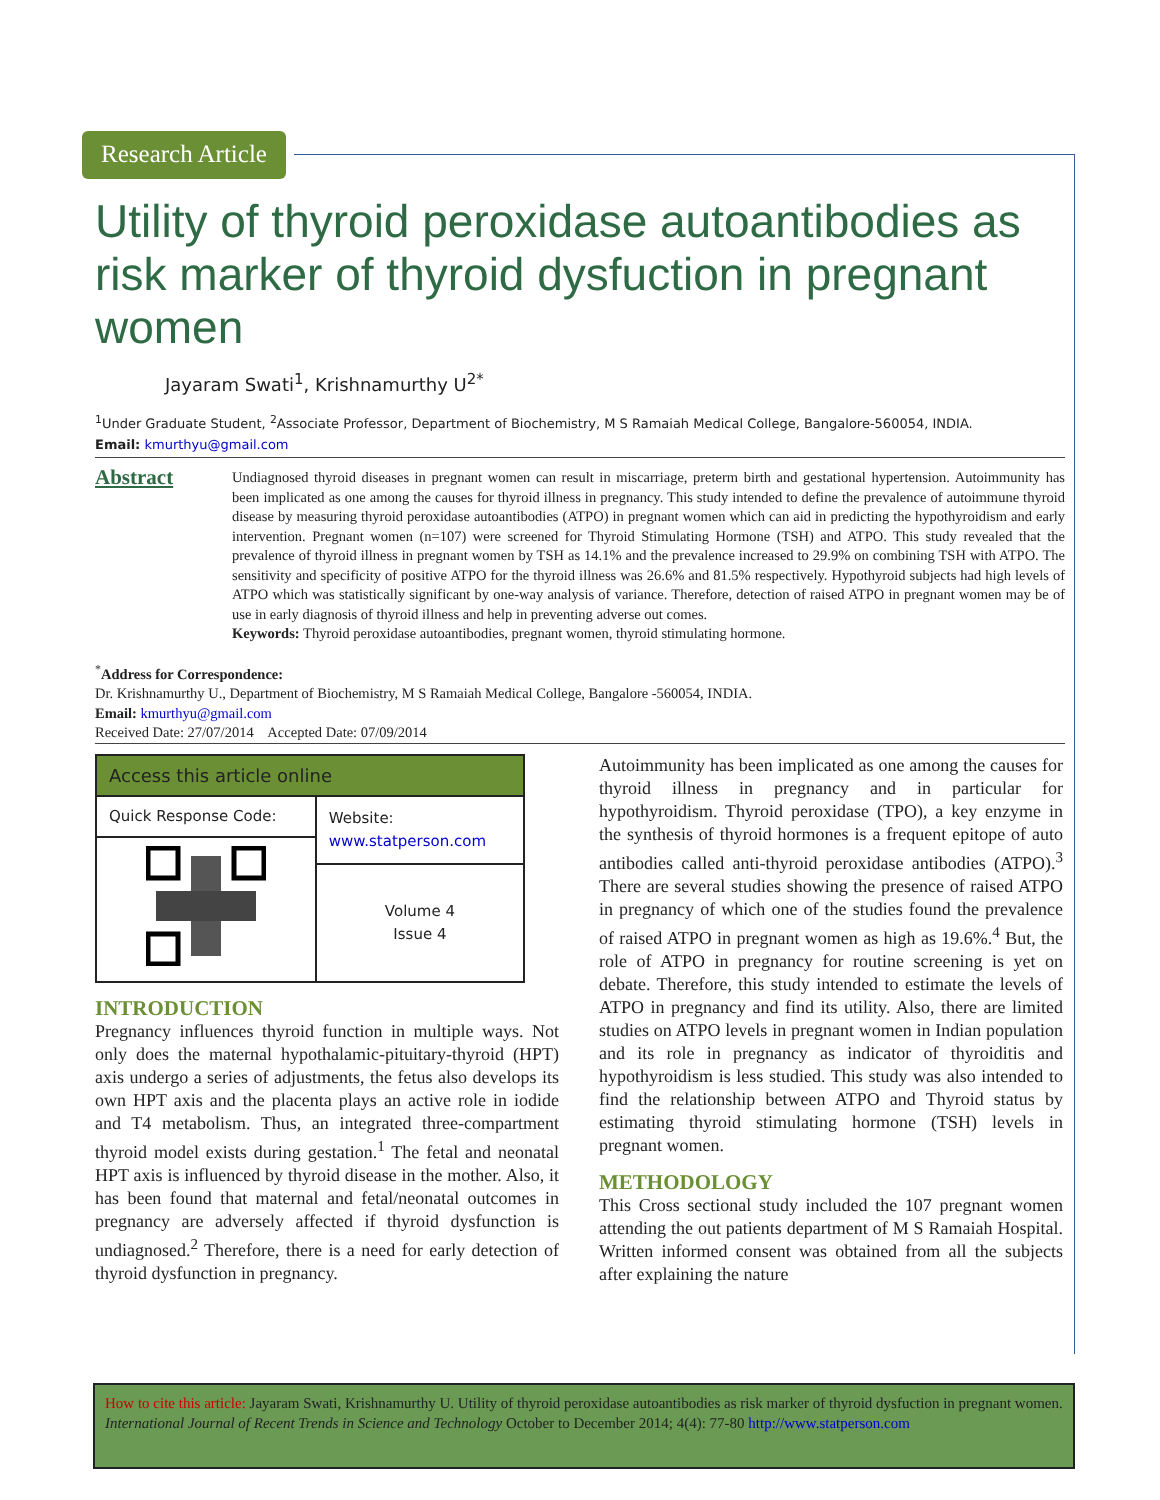Research Article
Utility of thyroid peroxidase autoantibodies as risk marker of thyroid dysfuction in pregnant women
Jayaram Swati<sup>1</sup>, Krishnamurthy U<sup>2*</sup>
<sup>1</sup> Under Graduate Student, <sup>2</sup>Associate Professor, Department of Biochemistry, M S Ramaiah Medical College, Bangalore-560054, INDIA.
Email: kmurthyu@gmail.com
Abstract
Undiagnosed thyroid diseases in pregnant women can result in miscarriage, preterm birth and gestational hypertension. Autoimmunity has been implicated as one among the causes for thyroid illness in pregnancy. This study intended to define the prevalence of autoimmune thyroid disease by measuring thyroid peroxidase autoantibodies (ATPO) in pregnant women which can aid in predicting the hypothyroidism and early intervention. Pregnant women (n=107) were screened for Thyroid Stimulating Hormone (TSH) and ATPO. This study revealed that the prevalence of thyroid illness in pregnant women by TSH as 14.1% and the prevalence increased to 29.9% on combining TSH with ATPO. The sensitivity and specificity of positive ATPO for the thyroid illness was 26.6% and 81.5% respectively. Hypothyroid subjects had high levels of ATPO which was statistically significant by one-way analysis of variance. Therefore, detection of raised ATPO in pregnant women may be of use in early diagnosis of thyroid illness and help in preventing adverse out comes.
Keywords: Thyroid peroxidase autoantibodies, pregnant women, thyroid stimulating hormone.
<sup>*</sup> Address for Correspondence:
Dr. Krishnamurthy U., Department of Biochemistry, M S Ramaiah Medical College, Bangalore -560054, INDIA.
Email: kmurthyu@gmail.com
Received Date: 27/07/2014 Accepted Date: 07/09/2014
| Access this article online | |
| --- | --- |
| Quick Response Code: | Website: www.statperson.com |
| | Volume 4 Issue 4 |
INTRODUCTION
Pregnancy influences thyroid function in multiple ways. Not only does the maternal hypothalamic-pituitary-thyroid (HPT) axis undergo a series of adjustments, the fetus also develops its own HPT axis and the placenta plays an active role in iodide and T4 metabolism. Thus, an integrated three-compartment thyroid model exists during gestation.<sup>1</sup> The fetal and neonatal HPT axis is influenced by thyroid disease in the mother. Also, it has been found that maternal and fetal/neonatal outcomes in pregnancy are adversely affected if thyroid dysfunction is undiagnosed.<sup>2</sup> Therefore, there is a need for early detection of thyroid dysfunction in pregnancy.
Autoimmunity has been implicated as one among the causes for thyroid illness in pregnancy and in particular for hypothyroidism. Thyroid peroxidase (TPO), a key enzyme in the synthesis of thyroid hormones is a frequent epitope of auto antibodies called anti-thyroid peroxidase antibodies (ATPO).<sup>3</sup> There are several studies showing the presence of raised ATPO in pregnancy of which one of the studies found the prevalence of raised ATPO in pregnant women as high as 19.6%.<sup>4</sup> But, the role of ATPO in pregnancy for routine screening is yet on debate. Therefore, this study intended to estimate the levels of ATPO in pregnancy and find its utility. Also, there are limited studies on ATPO levels in pregnant women in Indian population and its role in pregnancy as indicator of thyroiditis and hypothyroidism is less studied. This study was also intended to find the relationship between ATPO and Thyroid status by estimating thyroid stimulating hormone (TSH) levels in pregnant women.
METHODOLOGY
This Cross sectional study included the 107 pregnant women attending the out patients department of M S Ramaiah Hospital. Written informed consent was obtained from all the subjects after explaining the nature
How to cite this article: Jayaram Swati, Krishnamurthy U. Utility of thyroid peroxidase autoantibodies as risk marker of thyroid dysfuction in pregnant women. International Journal of Recent Trends in Science and Technology October to December 2014; 4(4): 77-80 http://www.statperson.com